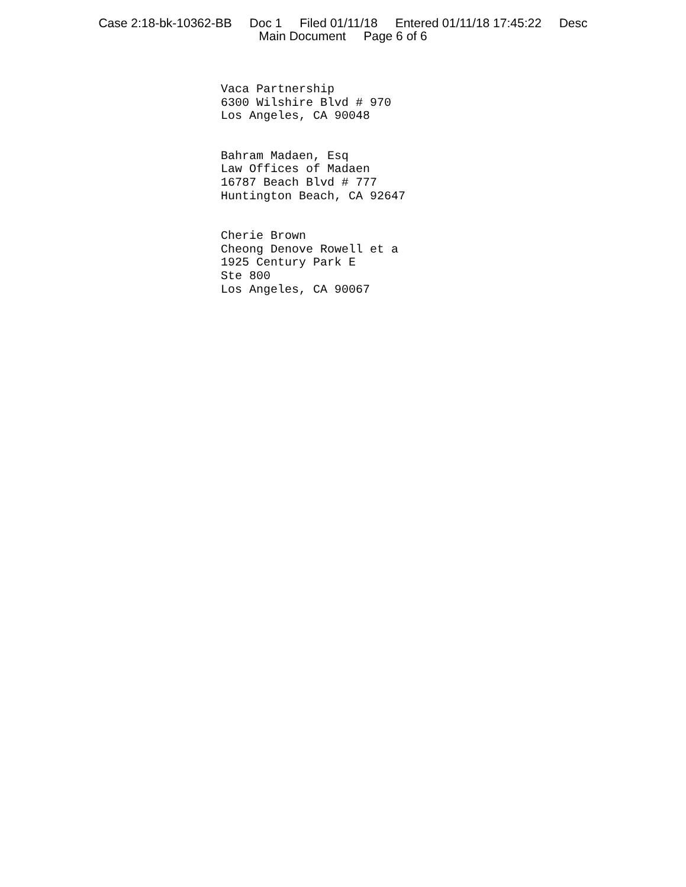Case 2:18-bk-10362-BB Doc 1 Filed 01/11/18 Entered 01/11/18 17:45:22 Desc
Main Document Page 6 of 6
Vaca Partnership
6300 Wilshire Blvd # 970
Los Angeles, CA 90048
Bahram Madaen, Esq
Law Offices of Madaen
16787 Beach Blvd # 777
Huntington Beach, CA 92647
Cherie Brown
Cheong Denove Rowell et a
1925 Century Park E
Ste 800
Los Angeles, CA 90067